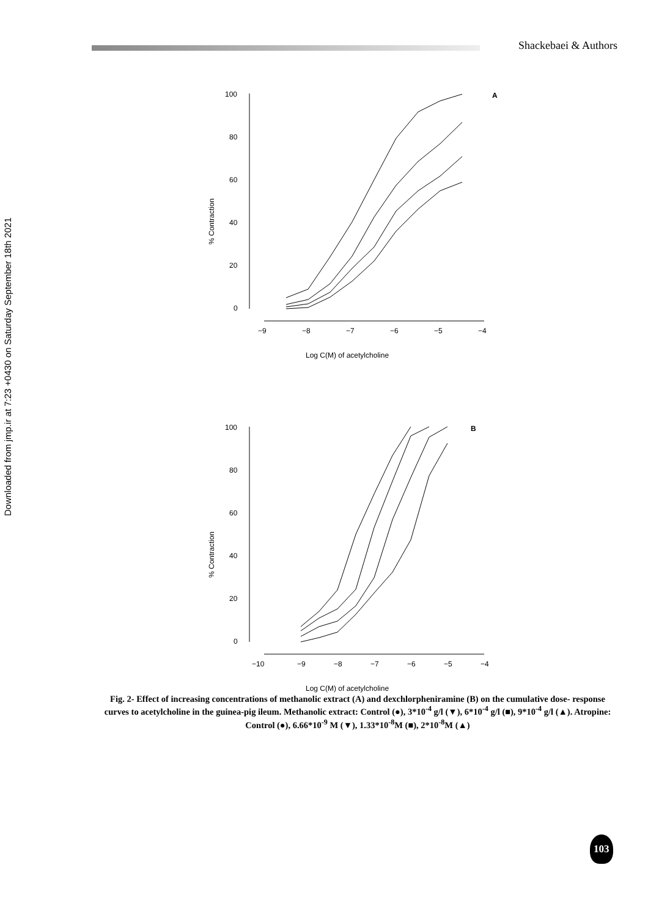Shackebaei & Authors
Downloaded from jmp.ir at 7:23 +0430 on Saturday September 18th 2021
100
80
60
40
20
0
−9
−8
−7
−6
−5
−4
A
% Contraction
Log C(M) of acetylcholine
100
80
60
40
20
0
−10
−9
−8
−7
−6
−5
−4
B
% Contraction
Log C(M) of acetylcholine
Fig. 2- Effect of increasing concentrations of methanolic extract (A) and dexchlorpheniramine (B) on the cumulative dose- response curves to acetylcholine in the guinea-pig ileum. Methanolic extract: Control (●), 3*10<sup>-4</sup> g/l (▼), 6*10<sup>-4</sup> g/l (■), 9*10<sup>-4</sup> g/l (▲). Atropine: Control (●), 6.66*10<sup>-9</sup> M (▼), 1.33*10<sup>-8</sup>M (■), 2*10<sup>-8</sup>M (▲)
103